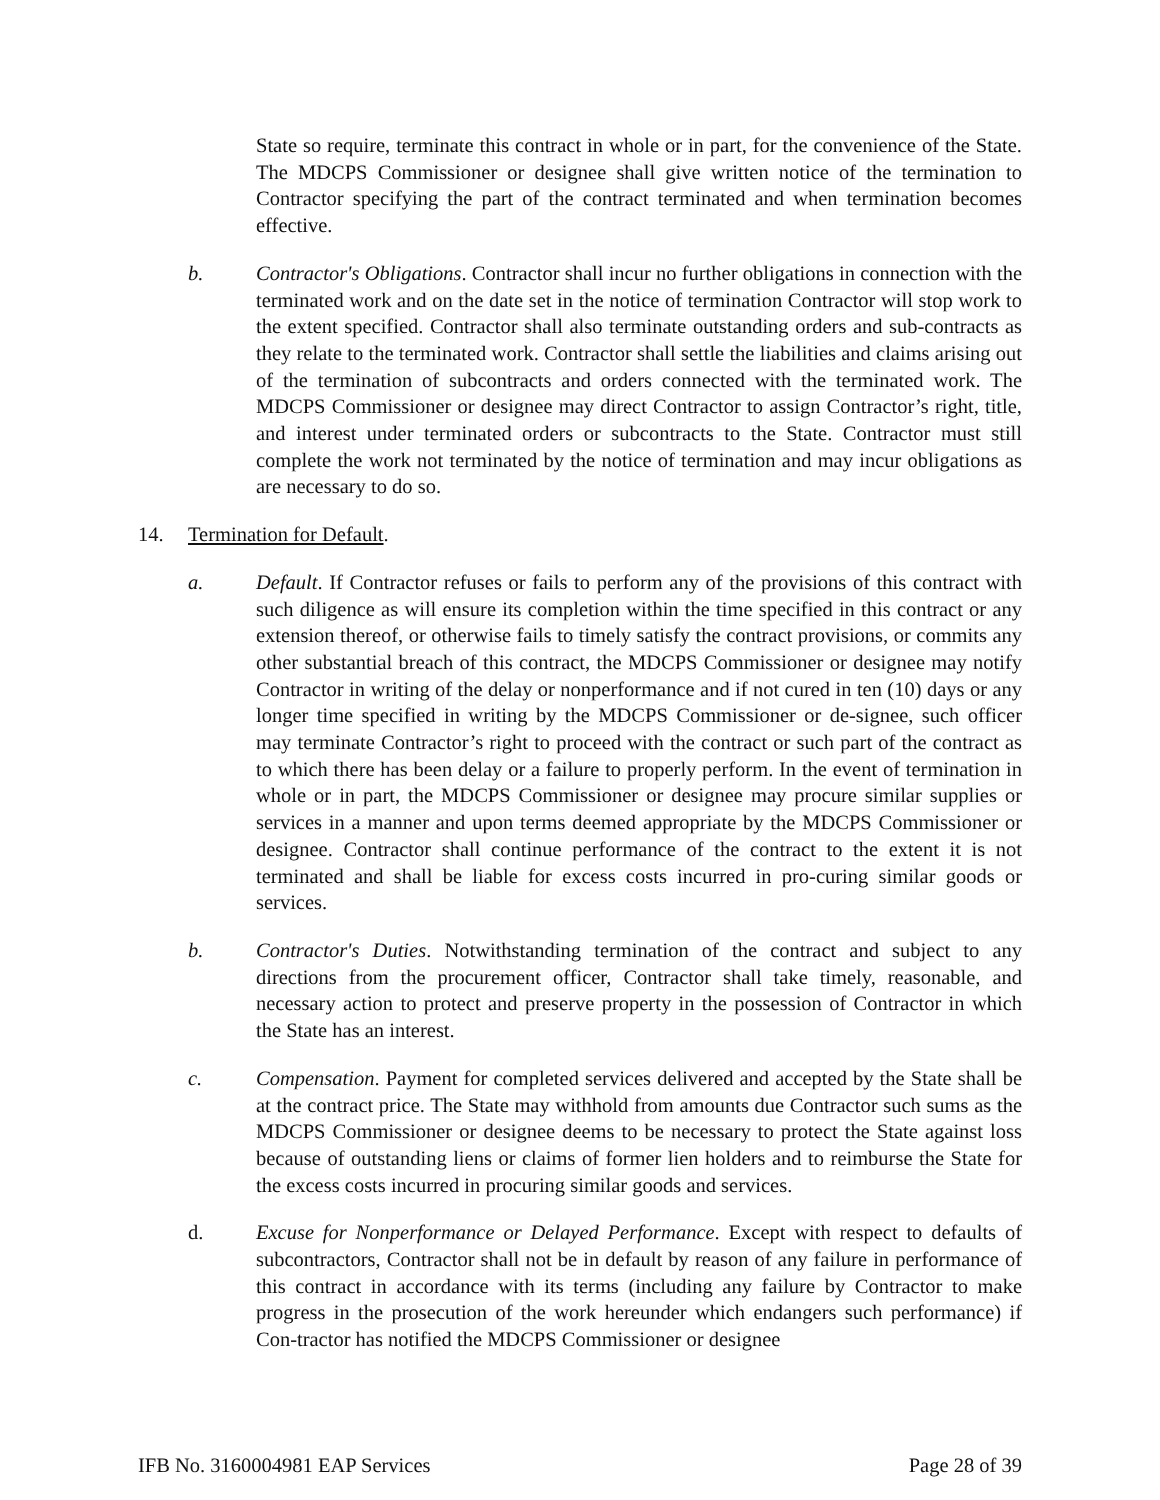State so require, terminate this contract in whole or in part, for the convenience of the State. The MDCPS Commissioner or designee shall give written notice of the termination to Contractor specifying the part of the contract terminated and when termination becomes effective.
b. Contractor's Obligations. Contractor shall incur no further obligations in connection with the terminated work and on the date set in the notice of termination Contractor will stop work to the extent specified. Contractor shall also terminate outstanding orders and sub-contracts as they relate to the terminated work. Contractor shall settle the liabilities and claims arising out of the termination of subcontracts and orders connected with the terminated work. The MDCPS Commissioner or designee may direct Contractor to assign Contractor’s right, title, and interest under terminated orders or subcontracts to the State. Contractor must still complete the work not terminated by the notice of termination and may incur obligations as are necessary to do so.
14. Termination for Default.
a. Default. If Contractor refuses or fails to perform any of the provisions of this contract with such diligence as will ensure its completion within the time specified in this contract or any extension thereof, or otherwise fails to timely satisfy the contract provisions, or commits any other substantial breach of this contract, the MDCPS Commissioner or designee may notify Contractor in writing of the delay or nonperformance and if not cured in ten (10) days or any longer time specified in writing by the MDCPS Commissioner or de-signee, such officer may terminate Contractor’s right to proceed with the contract or such part of the contract as to which there has been delay or a failure to properly perform. In the event of termination in whole or in part, the MDCPS Commissioner or designee may procure similar supplies or services in a manner and upon terms deemed appropriate by the MDCPS Commissioner or designee. Contractor shall continue performance of the contract to the extent it is not terminated and shall be liable for excess costs incurred in pro-curing similar goods or services.
b. Contractor's Duties. Notwithstanding termination of the contract and subject to any directions from the procurement officer, Contractor shall take timely, reasonable, and necessary action to protect and preserve property in the possession of Contractor in which the State has an interest.
c. Compensation. Payment for completed services delivered and accepted by the State shall be at the contract price. The State may withhold from amounts due Contractor such sums as the MDCPS Commissioner or designee deems to be necessary to protect the State against loss because of outstanding liens or claims of former lien holders and to reimburse the State for the excess costs incurred in procuring similar goods and services.
d. Excuse for Nonperformance or Delayed Performance. Except with respect to defaults of subcontractors, Contractor shall not be in default by reason of any failure in performance of this contract in accordance with its terms (including any failure by Contractor to make progress in the prosecution of the work hereunder which endangers such performance) if Con-tractor has notified the MDCPS Commissioner or designee
IFB No. 3160004981 EAP Services Page 28 of 39